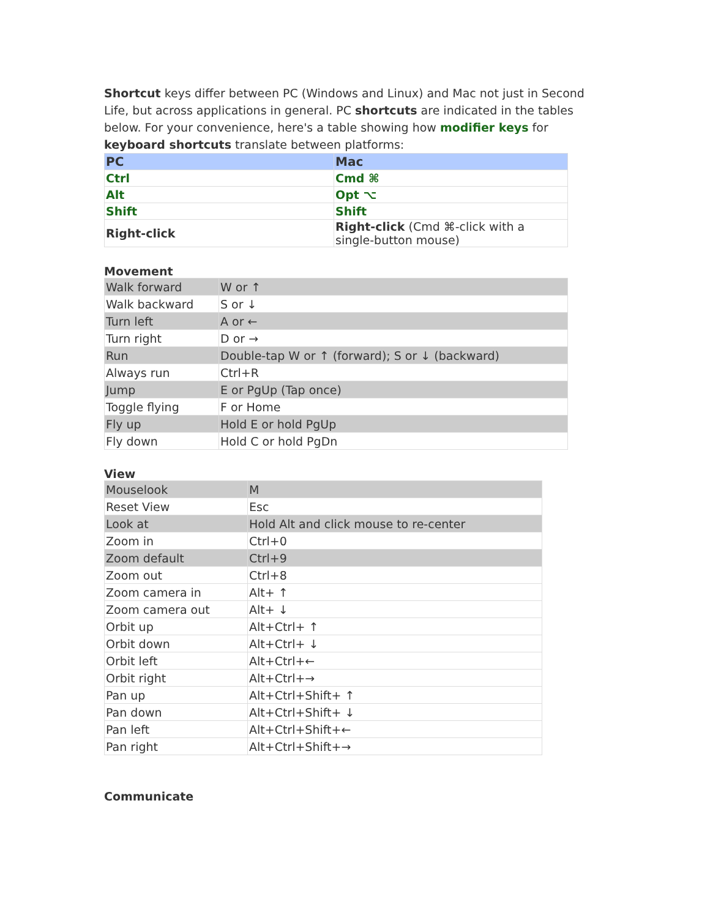Shortcut keys differ between PC (Windows and Linux) and Mac not just in Second Life, but across applications in general. PC shortcuts are indicated in the tables below. For your convenience, here's a table showing how modifier keys for keyboard shortcuts translate between platforms:
| PC | Mac |
| Ctrl | Cmd ⌘ |
| Alt | Opt ⌥ |
| Shift | Shift |
| Right-click | Right-click (Cmd ⌘-click with a single-button mouse) |
Movement
| Walk forward | W or ↑ |
| Walk backward | S or ↓ |
| Turn left | A or ← |
| Turn right | D or → |
| Run | Double-tap W or ↑ (forward); S or ↓ (backward) |
| Always run | Ctrl+R |
| Jump | E or PgUp (Tap once) |
| Toggle flying | F or Home |
| Fly up | Hold E or hold PgUp |
| Fly down | Hold C or hold PgDn |
View
| Mouselook | M |
| Reset View | Esc |
| Look at | Hold Alt and click mouse to re-center |
| Zoom in | Ctrl+0 |
| Zoom default | Ctrl+9 |
| Zoom out | Ctrl+8 |
| Zoom camera in | Alt+ ↑ |
| Zoom camera out | Alt+ ↓ |
| Orbit up | Alt+Ctrl+ ↑ |
| Orbit down | Alt+Ctrl+ ↓ |
| Orbit left | Alt+Ctrl+← |
| Orbit right | Alt+Ctrl+→ |
| Pan up | Alt+Ctrl+Shift+ ↑ |
| Pan down | Alt+Ctrl+Shift+ ↓ |
| Pan left | Alt+Ctrl+Shift+← |
| Pan right | Alt+Ctrl+Shift+→ |
Communicate